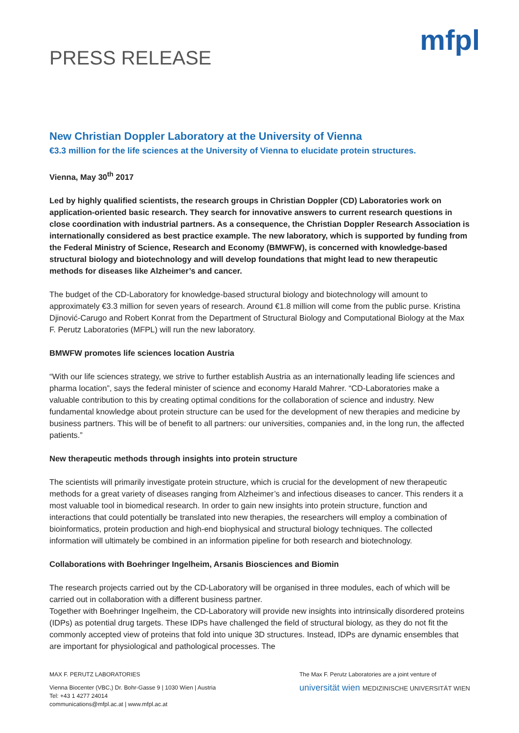PRESS RELEASE
mfpl
New Christian Doppler Laboratory at the University of Vienna
€3.3 million for the life sciences at the University of Vienna to elucidate protein structures.
Vienna, May 30<sup>th</sup> 2017
Led by highly qualified scientists, the research groups in Christian Doppler (CD) Laboratories work on application-oriented basic research. They search for innovative answers to current research questions in close coordination with industrial partners. As a consequence, the Christian Doppler Research Association is internationally considered as best practice example. The new laboratory, which is supported by funding from the Federal Ministry of Science, Research and Economy (BMWFW), is concerned with knowledge-based structural biology and biotechnology and will develop foundations that might lead to new therapeutic methods for diseases like Alzheimer’s and cancer.
The budget of the CD-Laboratory for knowledge-based structural biology and biotechnology will amount to approximately €3.3 million for seven years of research. Around €1.8 million will come from the public purse. Kristina Djinović-Carugo and Robert Konrat from the Department of Structural Biology and Computational Biology at the Max F. Perutz Laboratories (MFPL) will run the new laboratory.
BMWFW promotes life sciences location Austria
“With our life sciences strategy, we strive to further establish Austria as an internationally leading life sciences and pharma location”, says the federal minister of science and economy Harald Mahrer. “CD-Laboratories make a valuable contribution to this by creating optimal conditions for the collaboration of science and industry. New fundamental knowledge about protein structure can be used for the development of new therapies and medicine by business partners. This will be of benefit to all partners: our universities, companies and, in the long run, the affected patients.”
New therapeutic methods through insights into protein structure
The scientists will primarily investigate protein structure, which is crucial for the development of new therapeutic methods for a great variety of diseases ranging from Alzheimer’s and infectious diseases to cancer. This renders it a most valuable tool in biomedical research. In order to gain new insights into protein structure, function and interactions that could potentially be translated into new therapies, the researchers will employ a combination of bioinformatics, protein production and high-end biophysical and structural biology techniques. The collected information will ultimately be combined in an information pipeline for both research and biotechnology.
Collaborations with Boehringer Ingelheim, Arsanis Biosciences and Biomin
The research projects carried out by the CD-Laboratory will be organised in three modules, each of which will be carried out in collaboration with a different business partner.
Together with Boehringer Ingelheim, the CD-Laboratory will provide new insights into intrinsically disordered proteins (IDPs) as potential drug targets. These IDPs have challenged the field of structural biology, as they do not fit the commonly accepted view of proteins that fold into unique 3D structures. Instead, IDPs are dynamic ensembles that are important for physiological and pathological processes. The
MAX F. PERUTZ LABORATORIES
Vienna Biocenter (VBC,) Dr. Bohr-Gasse 9 | 1030 Wien | Austria
Tel: +43 1 4277 24014
communications@mfpl.ac.at | www.mfpl.ac.at
The Max F. Perutz Laboratories are a joint venture of
universität wien MEDIZINISCHE UNIVERSITÄT WIEN